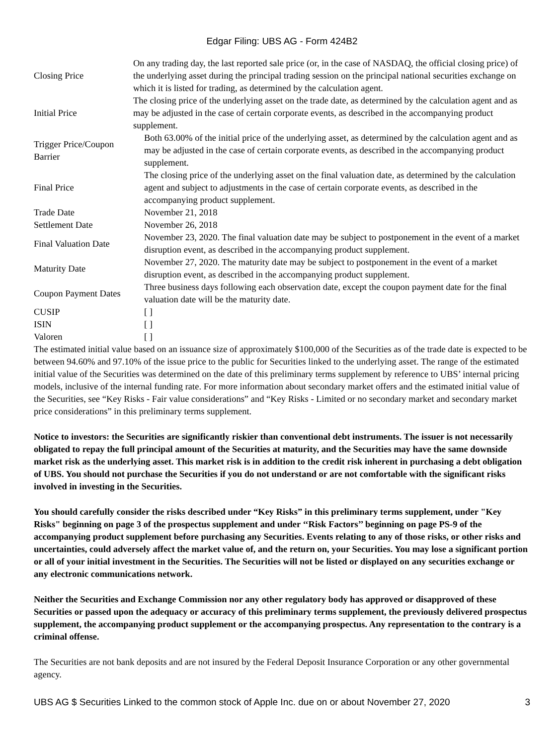Edgar Filing: UBS AG - Form 424B2
| Closing Price | On any trading day, the last reported sale price (or, in the case of NASDAQ, the official closing price) of the underlying asset during the principal trading session on the principal national securities exchange on which it is listed for trading, as determined by the calculation agent. |
| Initial Price | The closing price of the underlying asset on the trade date, as determined by the calculation agent and as may be adjusted in the case of certain corporate events, as described in the accompanying product supplement. |
| Trigger Price/Coupon Barrier | Both 63.00% of the initial price of the underlying asset, as determined by the calculation agent and as may be adjusted in the case of certain corporate events, as described in the accompanying product supplement. |
| Final Price | The closing price of the underlying asset on the final valuation date, as determined by the calculation agent and subject to adjustments in the case of certain corporate events, as described in the accompanying product supplement. |
| Trade Date | November 21, 2018 |
| Settlement Date | November 26, 2018 |
| Final Valuation Date | November 23, 2020. The final valuation date may be subject to postponement in the event of a market disruption event, as described in the accompanying product supplement. |
| Maturity Date | November 27, 2020. The maturity date may be subject to postponement in the event of a market disruption event, as described in the accompanying product supplement. |
| Coupon Payment Dates | Three business days following each observation date, except the coupon payment date for the final valuation date will be the maturity date. |
| CUSIP | [ ] |
| ISIN | [ ] |
| Valoren | [ ] |
The estimated initial value based on an issuance size of approximately $100,000 of the Securities as of the trade date is expected to be between 94.60% and 97.10% of the issue price to the public for Securities linked to the underlying asset. The range of the estimated initial value of the Securities was determined on the date of this preliminary terms supplement by reference to UBS’ internal pricing models, inclusive of the internal funding rate. For more information about secondary market offers and the estimated initial value of the Securities, see “Key Risks - Fair value considerations” and “Key Risks - Limited or no secondary market and secondary market price considerations” in this preliminary terms supplement.
Notice to investors: the Securities are significantly riskier than conventional debt instruments. The issuer is not necessarily obligated to repay the full principal amount of the Securities at maturity, and the Securities may have the same downside market risk as the underlying asset. This market risk is in addition to the credit risk inherent in purchasing a debt obligation of UBS. You should not purchase the Securities if you do not understand or are not comfortable with the significant risks involved in investing in the Securities.
You should carefully consider the risks described under “Key Risks” in this preliminary terms supplement, under "Key Risks" beginning on page 3 of the prospectus supplement and under ‘‘Risk Factors’’ beginning on page PS-9 of the accompanying product supplement before purchasing any Securities. Events relating to any of those risks, or other risks and uncertainties, could adversely affect the market value of, and the return on, your Securities. You may lose a significant portion or all of your initial investment in the Securities. The Securities will not be listed or displayed on any securities exchange or any electronic communications network.
Neither the Securities and Exchange Commission nor any other regulatory body has approved or disapproved of these Securities or passed upon the adequacy or accuracy of this preliminary terms supplement, the previously delivered prospectus supplement, the accompanying product supplement or the accompanying prospectus. Any representation to the contrary is a criminal offense.
The Securities are not bank deposits and are not insured by the Federal Deposit Insurance Corporation or any other governmental agency.
UBS AG $ Securities Linked to the common stock of Apple Inc. due on or about November 27, 2020 3